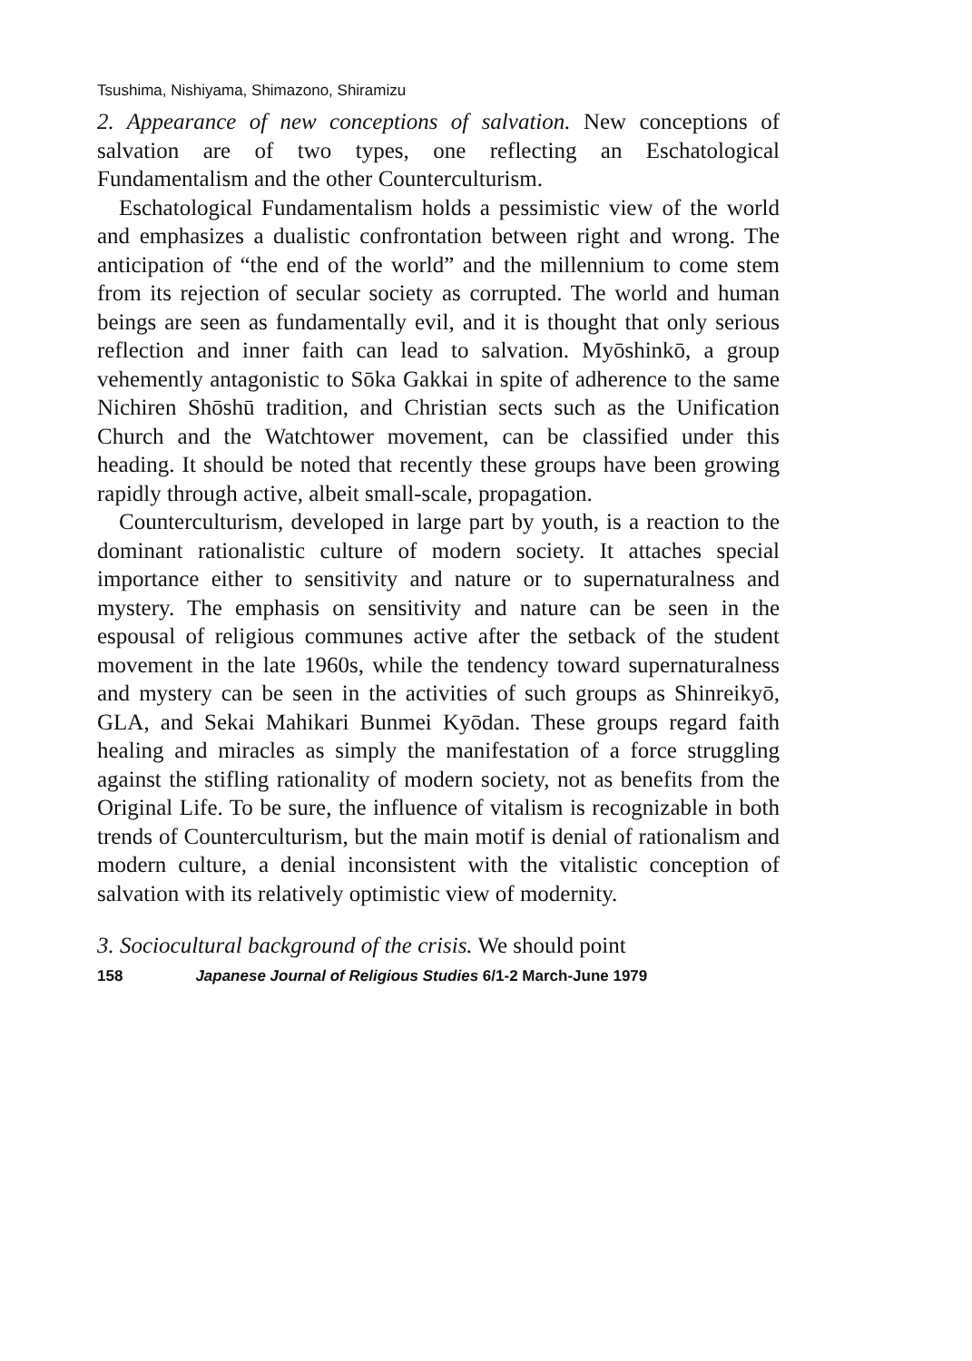Tsushima, Nishiyama, Shimazono, Shiramizu
2. Appearance of new conceptions of salvation. New conceptions of salvation are of two types, one reflecting an Eschatological Fundamentalism and the other Counterculturism.
Eschatological Fundamentalism holds a pessimistic view of the world and emphasizes a dualistic confrontation between right and wrong. The anticipation of “the end of the world” and the millennium to come stem from its rejection of secular society as corrupted. The world and human beings are seen as fundamentally evil, and it is thought that only serious reflection and inner faith can lead to salvation. Myōshinkō, a group vehemently antagonistic to Sōka Gakkai in spite of adherence to the same Nichiren Shōshū tradition, and Christian sects such as the Unification Church and the Watchtower movement, can be classified under this heading. It should be noted that recently these groups have been growing rapidly through active, albeit small-scale, propagation.
Counterculturism, developed in large part by youth, is a reaction to the dominant rationalistic culture of modern society. It attaches special importance either to sensitivity and nature or to supernaturalness and mystery. The emphasis on sensitivity and nature can be seen in the espousal of religious communes active after the setback of the student movement in the late 1960s, while the tendency toward supernaturalness and mystery can be seen in the activities of such groups as Shinreikyō, GLA, and Sekai Mahikari Bunmei Kyōdan. These groups regard faith healing and miracles as simply the manifestation of a force struggling against the stifling rationality of modern society, not as benefits from the Original Life. To be sure, the influence of vitalism is recognizable in both trends of Counterculturism, but the main motif is denial of rationalism and modern culture, a denial inconsistent with the vitalistic conception of salvation with its relatively optimistic view of modernity.
3. Sociocultural background of the crisis. We should point
158 Japanese Journal of Religious Studies 6/1-2 March-June 1979